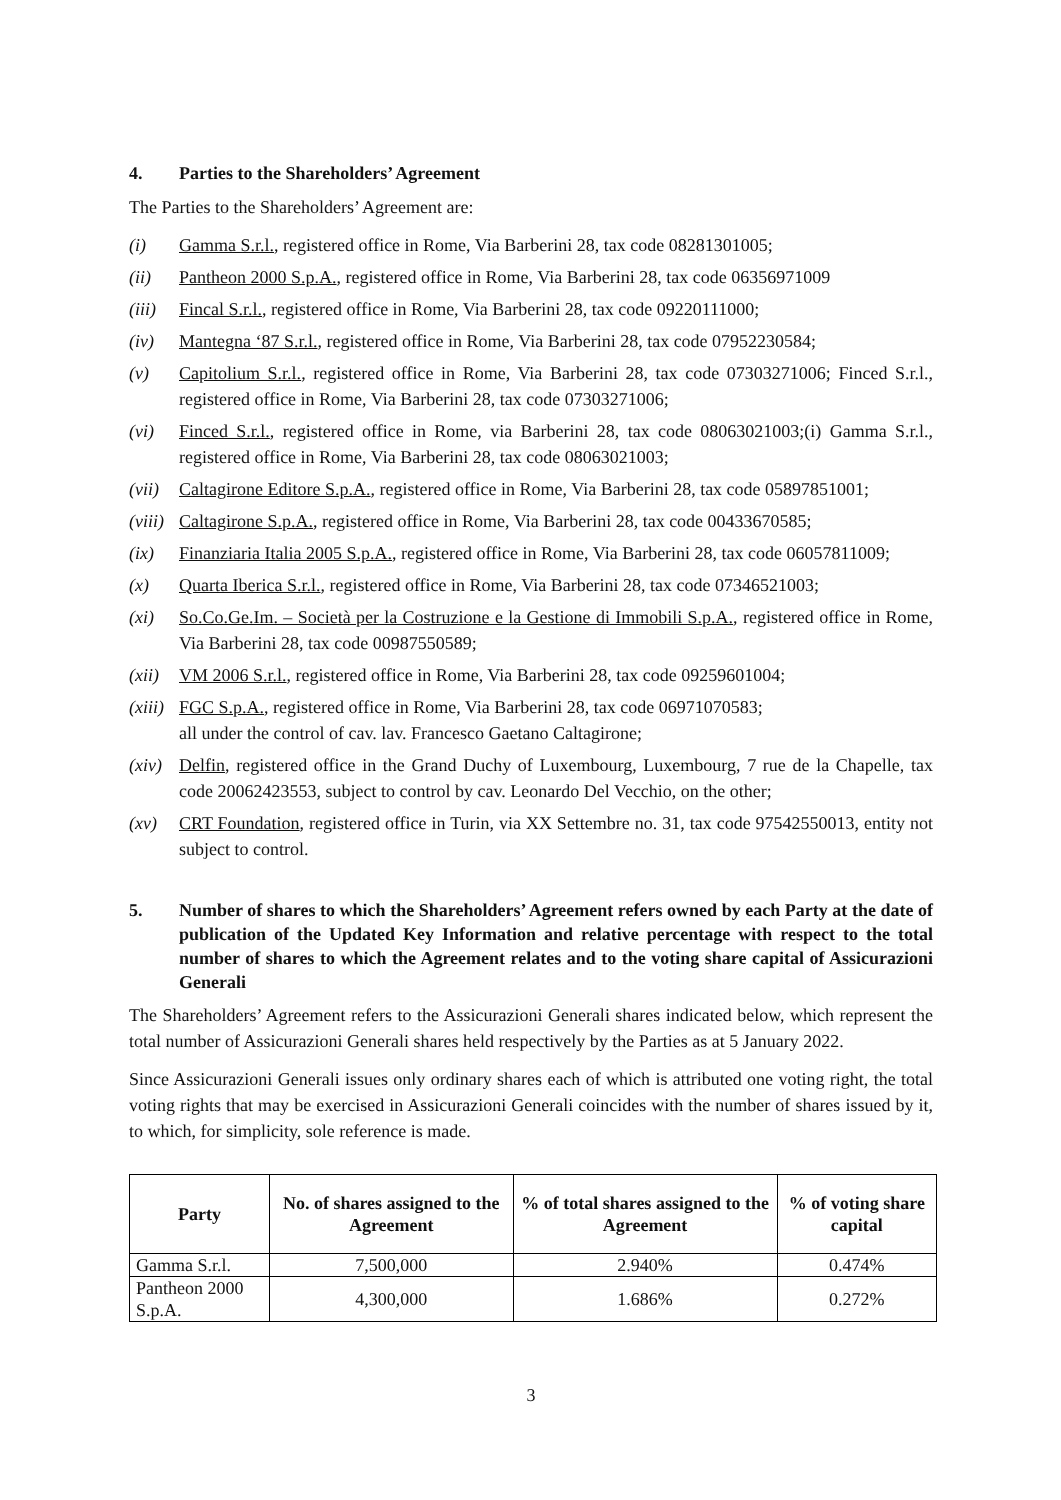4. Parties to the Shareholders’ Agreement
The Parties to the Shareholders’ Agreement are:
(i) Gamma S.r.l., registered office in Rome, Via Barberini 28, tax code 08281301005;
(ii) Pantheon 2000 S.p.A., registered office in Rome, Via Barberini 28, tax code 06356971009
(iii) Fincal S.r.l., registered office in Rome, Via Barberini 28, tax code 09220111000;
(iv) Mantegna ‘87 S.r.l., registered office in Rome, Via Barberini 28, tax code 07952230584;
(v) Capitolium S.r.l., registered office in Rome, Via Barberini 28, tax code 07303271006; Finced S.r.l., registered office in Rome, Via Barberini 28, tax code 07303271006;
(vi) Finced S.r.l., registered office in Rome, via Barberini 28, tax code 08063021003;(i) Gamma S.r.l., registered office in Rome, Via Barberini 28, tax code 08063021003;
(vii) Caltagirone Editore S.p.A., registered office in Rome, Via Barberini 28, tax code 05897851001;
(viii) Caltagirone S.p.A., registered office in Rome, Via Barberini 28, tax code 00433670585;
(ix) Finanziaria Italia 2005 S.p.A., registered office in Rome, Via Barberini 28, tax code 06057811009;
(x) Quarta Iberica S.r.l., registered office in Rome, Via Barberini 28, tax code 07346521003;
(xi) So.Co.Ge.Im. – Società per la Costruzione e la Gestione di Immobili S.p.A., registered office in Rome, Via Barberini 28, tax code 00987550589;
(xii) VM 2006 S.r.l., registered office in Rome, Via Barberini 28, tax code 09259601004;
(xiii) FGC S.p.A., registered office in Rome, Via Barberini 28, tax code 06971070583;
all under the control of cav. lav. Francesco Gaetano Caltagirone;
(xiv) Delfin, registered office in the Grand Duchy of Luxembourg, Luxembourg, 7 rue de la Chapelle, tax code 20062423553, subject to control by cav. Leonardo Del Vecchio, on the other;
(xv) CRT Foundation, registered office in Turin, via XX Settembre no. 31, tax code 97542550013, entity not subject to control.
5. Number of shares to which the Shareholders’ Agreement refers owned by each Party at the date of publication of the Updated Key Information and relative percentage with respect to the total number of shares to which the Agreement relates and to the voting share capital of Assicurazioni Generali
The Shareholders’ Agreement refers to the Assicurazioni Generali shares indicated below, which represent the total number of Assicurazioni Generali shares held respectively by the Parties as at 5 January 2022.
Since Assicurazioni Generali issues only ordinary shares each of which is attributed one voting right, the total voting rights that may be exercised in Assicurazioni Generali coincides with the number of shares issued by it, to which, for simplicity, sole reference is made.
| Party | No. of shares assigned to the Agreement | % of total shares assigned to the Agreement | % of voting share capital |
| --- | --- | --- | --- |
| Gamma S.r.l. | 7,500,000 | 2.940% | 0.474% |
| Pantheon 2000 S.p.A. | 4,300,000 | 1.686% | 0.272% |
3